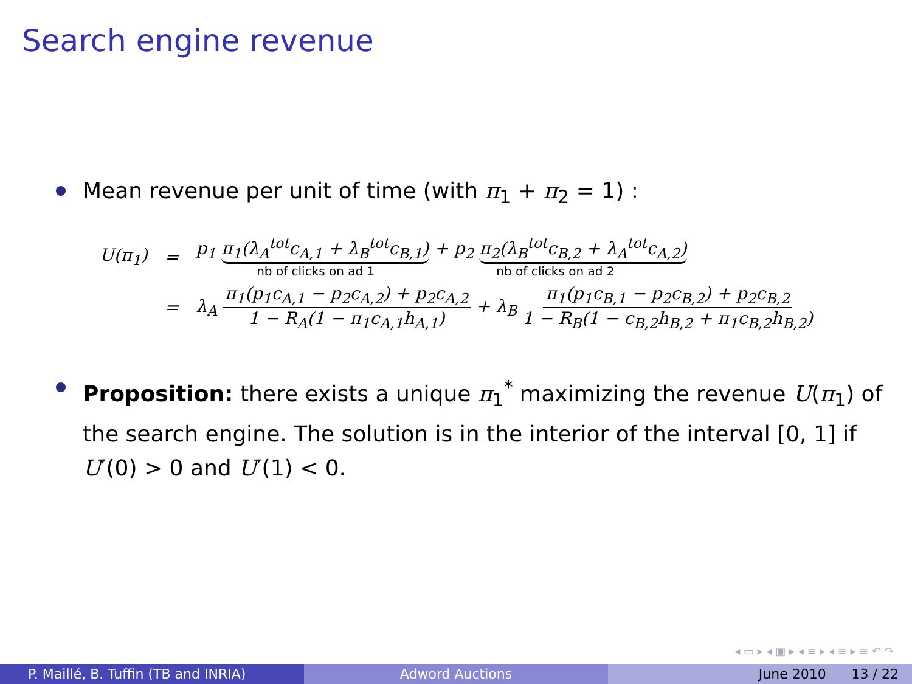Search engine revenue
Mean revenue per unit of time (with π<sub>1</sub> + π<sub>2</sub> = 1) :
| U(π<sub>1</sub>) | = | p<sub>1</sub> π<sub>1</sub>(λ<sub>A</sub><sup>tot</sup>c<sub>A,1</sub> + λ<sub>B</sub><sup>tot</sup>c<sub>B,1</sub>) + p<sub>2</sub> π<sub>2</sub>(λ<sub>B</sub><sup>tot</sup>c<sub>B,2</sub> + λ<sub>A</sub><sup>tot</sup>c<sub>A,2</sub>) nb of clicks on ad 1 nb of clicks on ad 2 |
| | = | λ<sub>A</sub> π<sub>1</sub>(p<sub>1</sub>c<sub>A,1</sub> − p<sub>2</sub>c<sub>A,2</sub>) + p<sub>2</sub>c<sub>A,2</sub> 1 − R<sub>A</sub>(1 − π<sub>1</sub>c<sub>A,1</sub>h<sub>A,1</sub>) + λ<sub>B</sub> π<sub>1</sub>(p<sub>1</sub>c<sub>B,1</sub> − p<sub>2</sub>c<sub>B,2</sub>) + p<sub>2</sub>c<sub>B,2</sub> 1 − R<sub>B</sub>(1 − c<sub>B,2</sub>h<sub>B,2</sub> + π<sub>1</sub>c<sub>B,2</sub>h<sub>B,2</sub>) |
Proposition: there exists a unique π<sub>1</sub><sup>*</sup> maximizing the revenue U(π<sub>1</sub>) of the search engine. The solution is in the interior of the interval [0, 1] if U′(0) > 0 and U′(1) < 0.
◂ ▭ ▸ ◂ ▣ ▸ ◂ ≡ ▸ ◂ ≡ ▸ ≡ ↶ ↷
P. Maillé, B. Tuffin (TB and INRIA) Adword Auctions June 2010 13 / 22